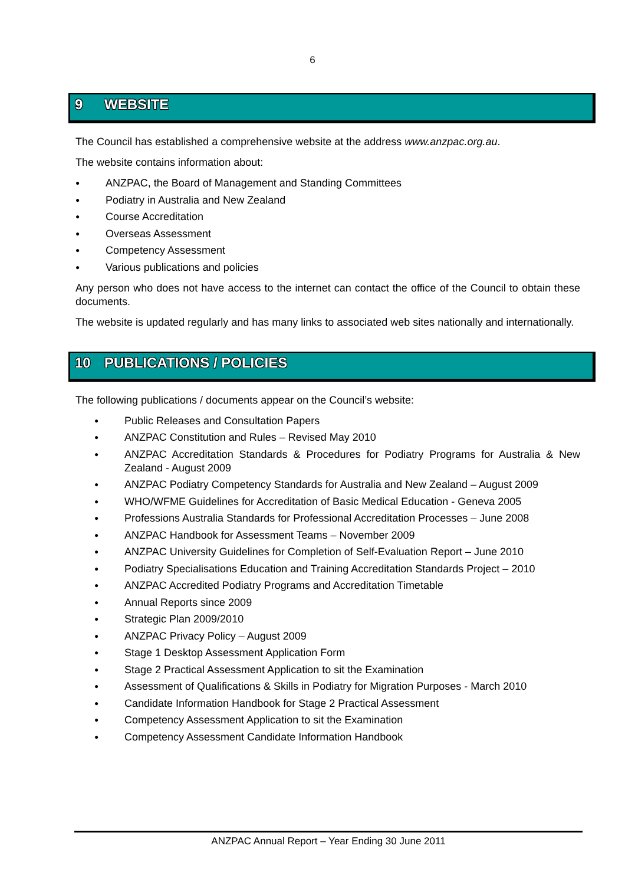6
9 WEBSITE
The Council has established a comprehensive website at the address www.anzpac.org.au.
The website contains information about:
● ANZPAC, the Board of Management and Standing Committees
● Podiatry in Australia and New Zealand
● Course Accreditation
● Overseas Assessment
● Competency Assessment
● Various publications and policies
Any person who does not have access to the internet can contact the office of the Council to obtain these documents.
The website is updated regularly and has many links to associated web sites nationally and internationally.
10 PUBLICATIONS / POLICIES
The following publications / documents appear on the Council’s website:
● Public Releases and Consultation Papers
● ANZPAC Constitution and Rules – Revised May 2010
● ANZPAC Accreditation Standards & Procedures for Podiatry Programs for Australia & New Zealand - August 2009
● ANZPAC Podiatry Competency Standards for Australia and New Zealand – August 2009
● WHO/WFME Guidelines for Accreditation of Basic Medical Education - Geneva 2005
● Professions Australia Standards for Professional Accreditation Processes – June 2008
● ANZPAC Handbook for Assessment Teams – November 2009
● ANZPAC University Guidelines for Completion of Self-Evaluation Report – June 2010
● Podiatry Specialisations Education and Training Accreditation Standards Project – 2010
● ANZPAC Accredited Podiatry Programs and Accreditation Timetable
● Annual Reports since 2009
● Strategic Plan 2009/2010
● ANZPAC Privacy Policy – August 2009
● Stage 1 Desktop Assessment Application Form
● Stage 2 Practical Assessment Application to sit the Examination
● Assessment of Qualifications & Skills in Podiatry for Migration Purposes - March 2010
● Candidate Information Handbook for Stage 2 Practical Assessment
● Competency Assessment Application to sit the Examination
● Competency Assessment Candidate Information Handbook
ANZPAC Annual Report – Year Ending 30 June 2011